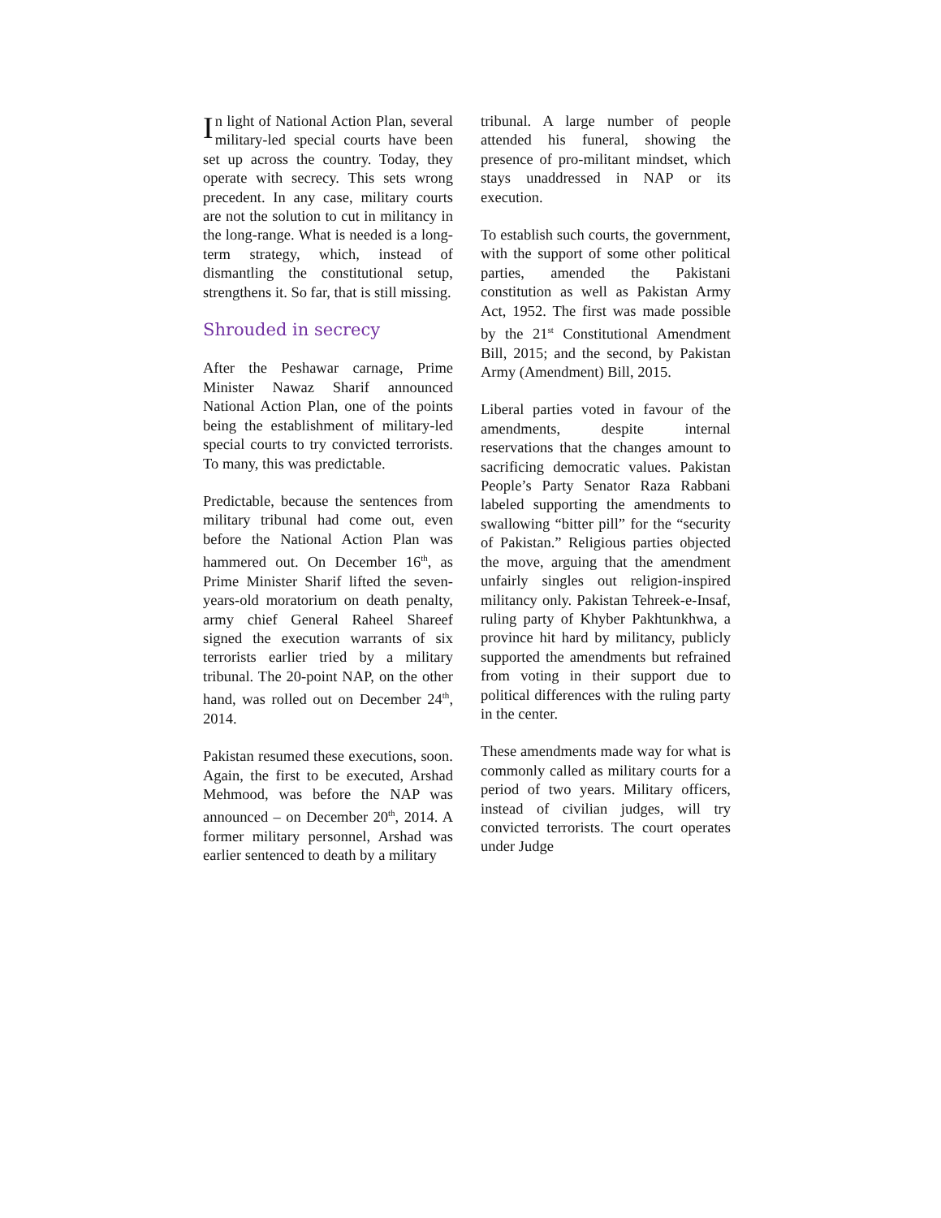In light of National Action Plan, several military-led special courts have been set up across the country. Today, they operate with secrecy. This sets wrong precedent. In any case, military courts are not the solution to cut in militancy in the long-range. What is needed is a long-term strategy, which, instead of dismantling the constitutional setup, strengthens it. So far, that is still missing.
Shrouded in secrecy
After the Peshawar carnage, Prime Minister Nawaz Sharif announced National Action Plan, one of the points being the establishment of military-led special courts to try convicted terrorists. To many, this was predictable.
Predictable, because the sentences from military tribunal had come out, even before the National Action Plan was hammered out. On December 16<sup>th</sup>, as Prime Minister Sharif lifted the seven-years-old moratorium on death penalty, army chief General Raheel Shareef signed the execution warrants of six terrorists earlier tried by a military tribunal. The 20-point NAP, on the other hand, was rolled out on December 24<sup>th</sup>, 2014.
Pakistan resumed these executions, soon. Again, the first to be executed, Arshad Mehmood, was before the NAP was announced – on December 20<sup>th</sup>, 2014. A former military personnel, Arshad was earlier sentenced to death by a military
tribunal. A large number of people attended his funeral, showing the presence of pro-militant mindset, which stays unaddressed in NAP or its execution.
To establish such courts, the government, with the support of some other political parties, amended the Pakistani constitution as well as Pakistan Army Act, 1952. The first was made possible by the 21<sup>st</sup> Constitutional Amendment Bill, 2015; and the second, by Pakistan Army (Amendment) Bill, 2015.
Liberal parties voted in favour of the amendments, despite internal reservations that the changes amount to sacrificing democratic values. Pakistan People’s Party Senator Raza Rabbani labeled supporting the amendments to swallowing “bitter pill” for the “security of Pakistan.” Religious parties objected the move, arguing that the amendment unfairly singles out religion-inspired militancy only. Pakistan Tehreek-e-Insaf, ruling party of Khyber Pakhtunkhwa, a province hit hard by militancy, publicly supported the amendments but refrained from voting in their support due to political differences with the ruling party in the center.
These amendments made way for what is commonly called as military courts for a period of two years. Military officers, instead of civilian judges, will try convicted terrorists. The court operates under Judge